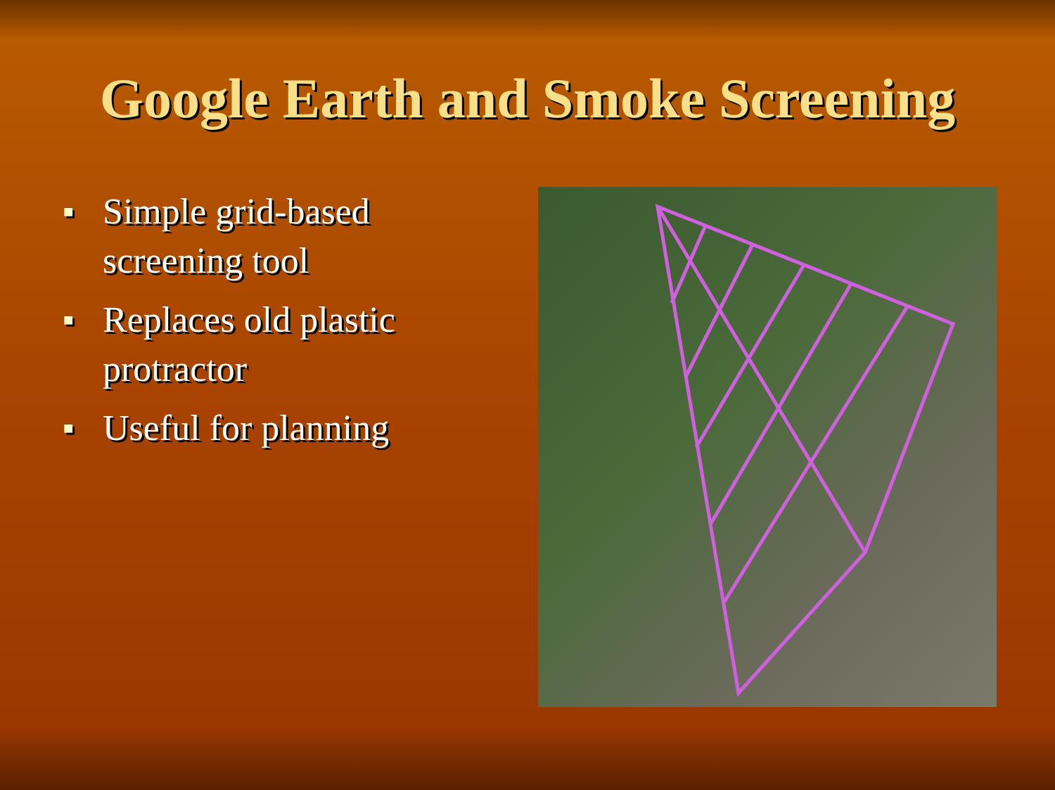Google Earth and Smoke Screening
■ Simple grid-based screening tool
■ Replaces old plastic protractor
■ Useful for planning